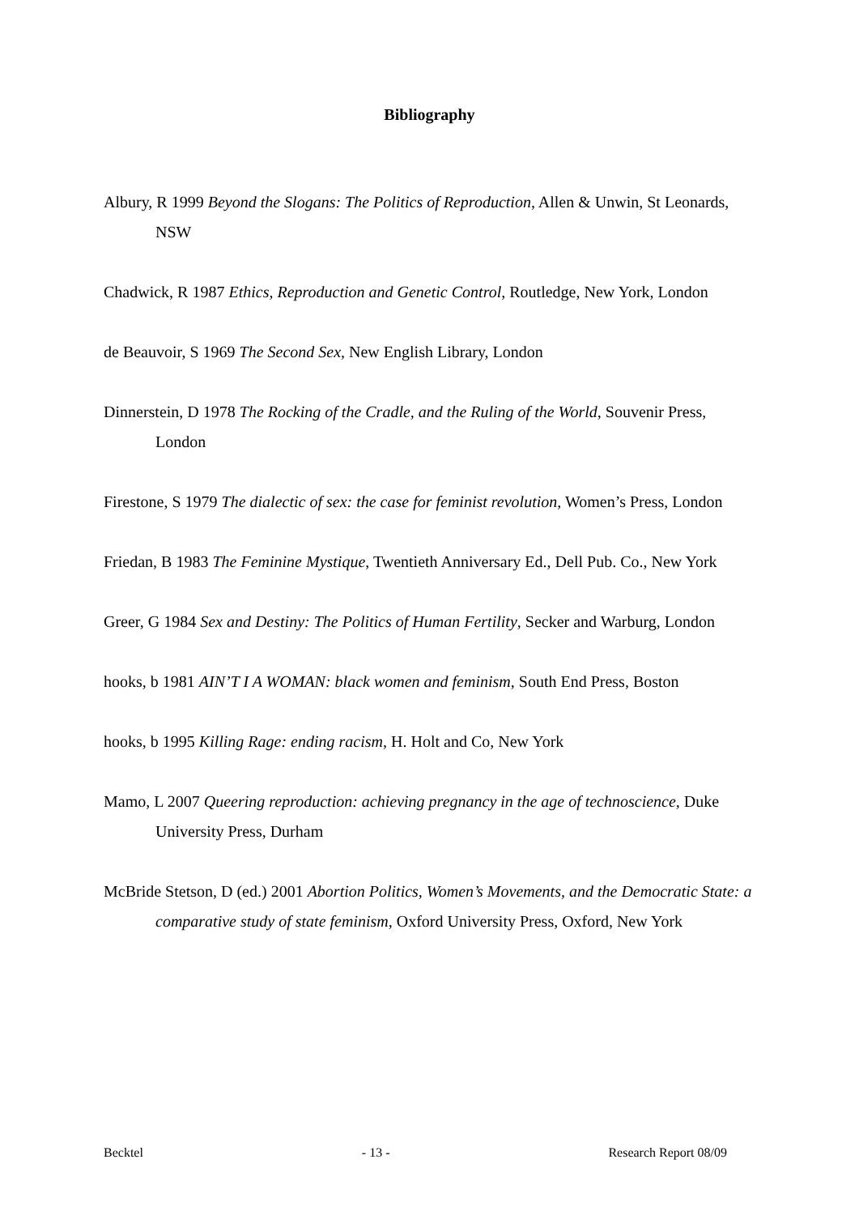Bibliography
Albury, R 1999 Beyond the Slogans: The Politics of Reproduction, Allen & Unwin, St Leonards, NSW
Chadwick, R 1987 Ethics, Reproduction and Genetic Control, Routledge, New York, London
de Beauvoir, S 1969 The Second Sex, New English Library, London
Dinnerstein, D 1978 The Rocking of the Cradle, and the Ruling of the World, Souvenir Press, London
Firestone, S 1979 The dialectic of sex: the case for feminist revolution, Women’s Press, London
Friedan, B 1983 The Feminine Mystique, Twentieth Anniversary Ed., Dell Pub. Co., New York
Greer, G 1984 Sex and Destiny: The Politics of Human Fertility, Secker and Warburg, London
hooks, b 1981 AIN’T I A WOMAN: black women and feminism, South End Press, Boston
hooks, b 1995 Killing Rage: ending racism, H. Holt and Co, New York
Mamo, L 2007 Queering reproduction: achieving pregnancy in the age of technoscience, Duke University Press, Durham
McBride Stetson, D (ed.) 2001 Abortion Politics, Women’s Movements, and the Democratic State: a comparative study of state feminism, Oxford University Press, Oxford, New York
Becktel - 13 - Research Report 08/09